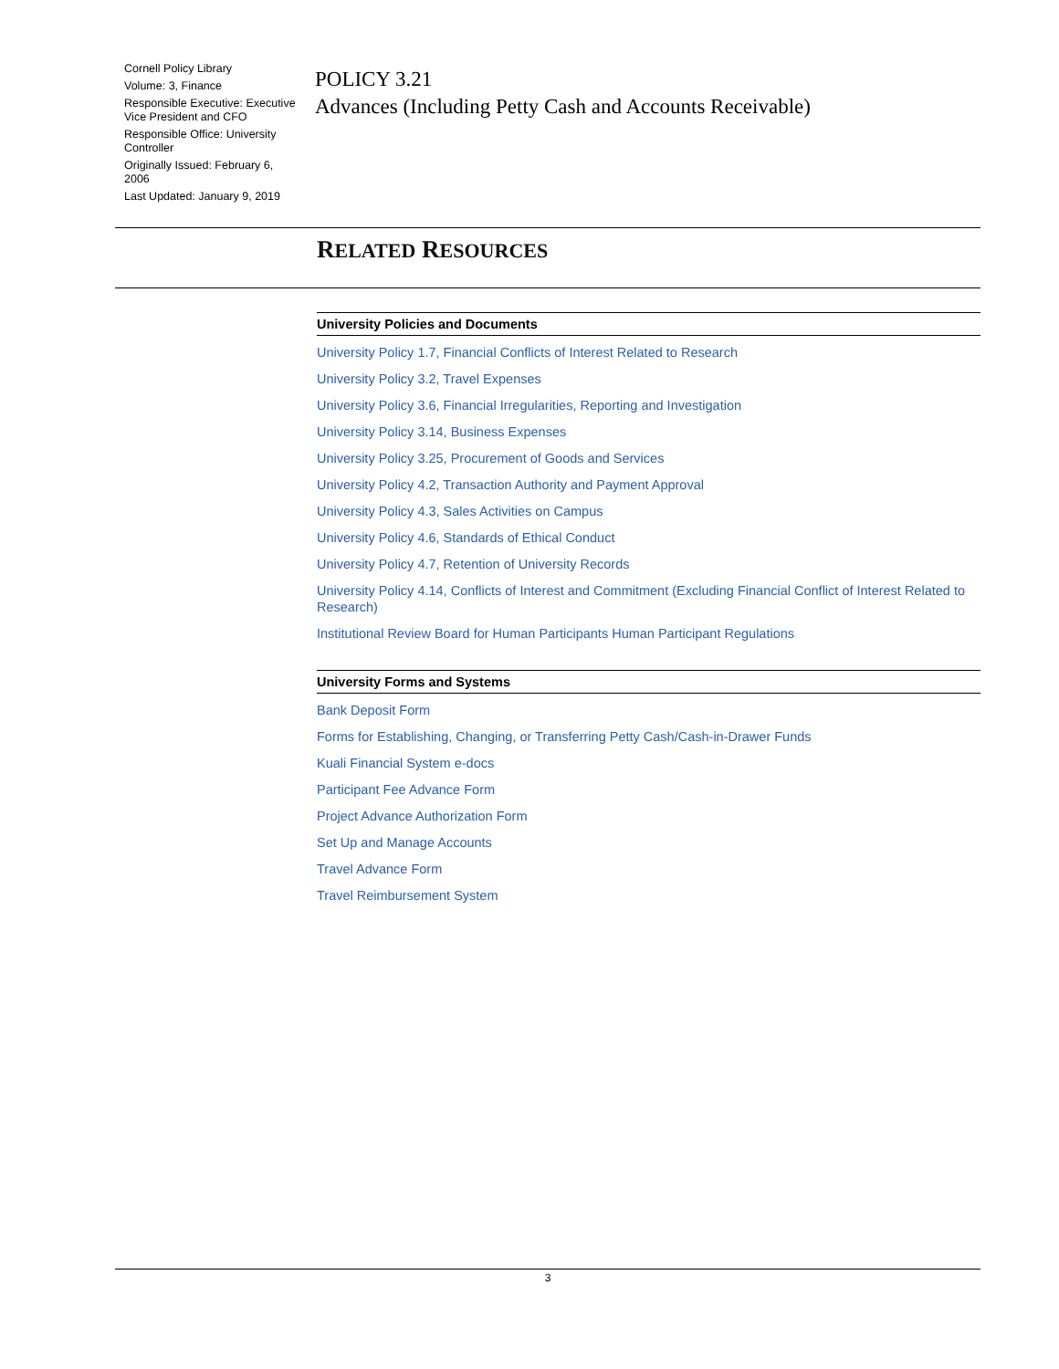Cornell Policy Library
Volume: 3, Finance
Responsible Executive: Executive Vice President and CFO
Responsible Office: University Controller
Originally Issued: February 6, 2006
Last Updated: January 9, 2019
POLICY 3.21
Advances (Including Petty Cash and Accounts Receivable)
RELATED RESOURCES
| University Policies and Documents |
| --- |
| University Policy 1.7, Financial Conflicts of Interest Related to Research |
| University Policy 3.2, Travel Expenses |
| University Policy 3.6, Financial Irregularities, Reporting and Investigation |
| University Policy 3.14, Business Expenses |
| University Policy 3.25, Procurement of Goods and Services |
| University Policy 4.2, Transaction Authority and Payment Approval |
| University Policy 4.3, Sales Activities on Campus |
| University Policy 4.6, Standards of Ethical Conduct |
| University Policy 4.7, Retention of University Records |
| University Policy 4.14, Conflicts of Interest and Commitment (Excluding Financial Conflict of Interest Related to Research) |
| Institutional Review Board for Human Participants Human Participant Regulations |
| University Forms and Systems |
| --- |
| Bank Deposit Form |
| Forms for Establishing, Changing, or Transferring Petty Cash/Cash-in-Drawer Funds |
| Kuali Financial System e-docs |
| Participant Fee Advance Form |
| Project Advance Authorization Form |
| Set Up and Manage Accounts |
| Travel Advance Form |
| Travel Reimbursement System |
3